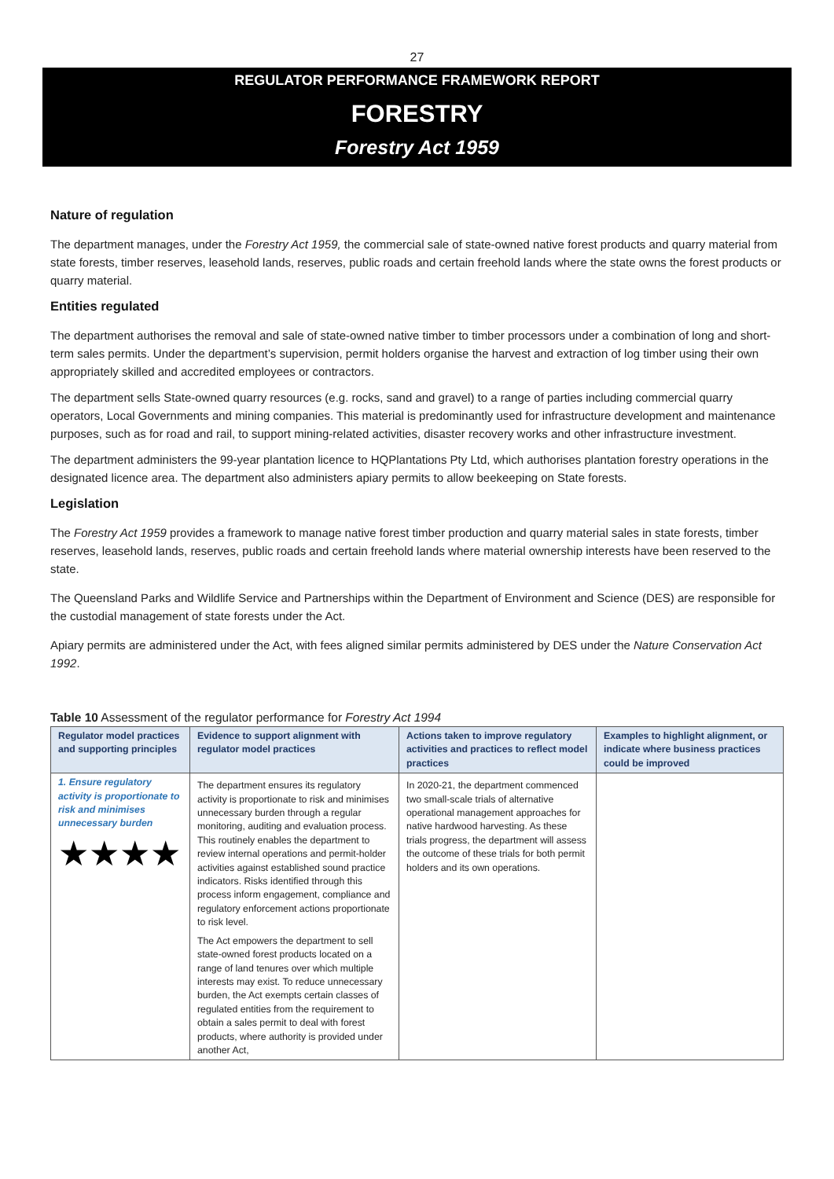27
REGULATOR PERFORMANCE FRAMEWORK REPORT
FORESTRY
Forestry Act 1959
Nature of regulation
The department manages, under the Forestry Act 1959, the commercial sale of state-owned native forest products and quarry material from state forests, timber reserves, leasehold lands, reserves, public roads and certain freehold lands where the state owns the forest products or quarry material.
Entities regulated
The department authorises the removal and sale of state-owned native timber to timber processors under a combination of long and short-term sales permits. Under the department’s supervision, permit holders organise the harvest and extraction of log timber using their own appropriately skilled and accredited employees or contractors.
The department sells State-owned quarry resources (e.g. rocks, sand and gravel) to a range of parties including commercial quarry operators, Local Governments and mining companies. This material is predominantly used for infrastructure development and maintenance purposes, such as for road and rail, to support mining-related activities, disaster recovery works and other infrastructure investment.
The department administers the 99-year plantation licence to HQPlantations Pty Ltd, which authorises plantation forestry operations in the designated licence area. The department also administers apiary permits to allow beekeeping on State forests.
Legislation
The Forestry Act 1959 provides a framework to manage native forest timber production and quarry material sales in state forests, timber reserves, leasehold lands, reserves, public roads and certain freehold lands where material ownership interests have been reserved to the state.
The Queensland Parks and Wildlife Service and Partnerships within the Department of Environment and Science (DES) are responsible for the custodial management of state forests under the Act.
Apiary permits are administered under the Act, with fees aligned similar permits administered by DES under the Nature Conservation Act 1992.
Table 10 Assessment of the regulator performance for Forestry Act 1994
| Regulator model practices and supporting principles | Evidence to support alignment with regulator model practices | Actions taken to improve regulatory activities and practices to reflect model practices | Examples to highlight alignment, or indicate where business practices could be improved |
| --- | --- | --- | --- |
| 1. Ensure regulatory activity is proportionate to risk and minimises unnecessary burden ★★★★ | The department ensures its regulatory activity is proportionate to risk and minimises unnecessary burden through a regular monitoring, auditing and evaluation process. This routinely enables the department to review internal operations and permit-holder activities against established sound practice indicators. Risks identified through this process inform engagement, compliance and regulatory enforcement actions proportionate to risk level. The Act empowers the department to sell state-owned forest products located on a range of land tenures over which multiple interests may exist. To reduce unnecessary burden, the Act exempts certain classes of regulated entities from the requirement to obtain a sales permit to deal with forest products, where authority is provided under another Act, | In 2020-21, the department commenced two small-scale trials of alternative operational management approaches for native hardwood harvesting. As these trials progress, the department will assess the outcome of these trials for both permit holders and its own operations. | |